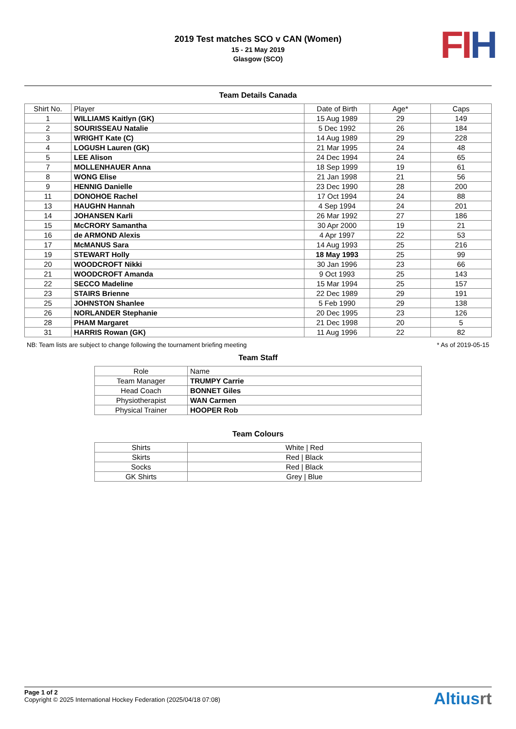2019 Test matches SCO v CAN (Women)
15 - 21 May 2019
Glasgow (SCO)
FI H
Team Details Canada
| Shirt No. | Player | Date of Birth | Age* | Caps |
| --- | --- | --- | --- | --- |
| 1 | WILLIAMS Kaitlyn (GK) | 15 Aug 1989 | 29 | 149 |
| 2 | SOURISSEAU Natalie | 5 Dec 1992 | 26 | 184 |
| 3 | WRIGHT Kate (C) | 14 Aug 1989 | 29 | 228 |
| 4 | LOGUSH Lauren (GK) | 21 Mar 1995 | 24 | 48 |
| 5 | LEE Alison | 24 Dec 1994 | 24 | 65 |
| 7 | MOLLENHAUER Anna | 18 Sep 1999 | 19 | 61 |
| 8 | WONG Elise | 21 Jan 1998 | 21 | 56 |
| 9 | HENNIG Danielle | 23 Dec 1990 | 28 | 200 |
| 11 | DONOHOE Rachel | 17 Oct 1994 | 24 | 88 |
| 13 | HAUGHN Hannah | 4 Sep 1994 | 24 | 201 |
| 14 | JOHANSEN Karli | 26 Mar 1992 | 27 | 186 |
| 15 | McCRORY Samantha | 30 Apr 2000 | 19 | 21 |
| 16 | de ARMOND Alexis | 4 Apr 1997 | 22 | 53 |
| 17 | McMANUS Sara | 14 Aug 1993 | 25 | 216 |
| 19 | STEWART Holly | 18 May 1993 | 25 | 99 |
| 20 | WOODCROFT Nikki | 30 Jan 1996 | 23 | 66 |
| 21 | WOODCROFT Amanda | 9 Oct 1993 | 25 | 143 |
| 22 | SECCO Madeline | 15 Mar 1994 | 25 | 157 |
| 23 | STAIRS Brienne | 22 Dec 1989 | 29 | 191 |
| 25 | JOHNSTON Shanlee | 5 Feb 1990 | 29 | 138 |
| 26 | NORLANDER Stephanie | 20 Dec 1995 | 23 | 126 |
| 28 | PHAM Margaret | 21 Dec 1998 | 20 | 5 |
| 31 | HARRIS Rowan (GK) | 11 Aug 1996 | 22 | 82 |
NB: Team lists are subject to change following the tournament briefing meeting * As of 2019-05-15
Team Staff
| Role | Name |
| --- | --- |
| Team Manager | TRUMPY Carrie |
| Head Coach | BONNET Giles |
| Physiotherapist | WAN Carmen |
| Physical Trainer | HOOPER Rob |
Team Colours
| Shirts | White / Red |
| Skirts | Red / Black |
| Socks | Red / Black |
| GK Shirts | Grey / Blue |
Page 1 of 2
Copyright © 2025 International Hockey Federation (2025/04/18 07:08)
Altiusrt